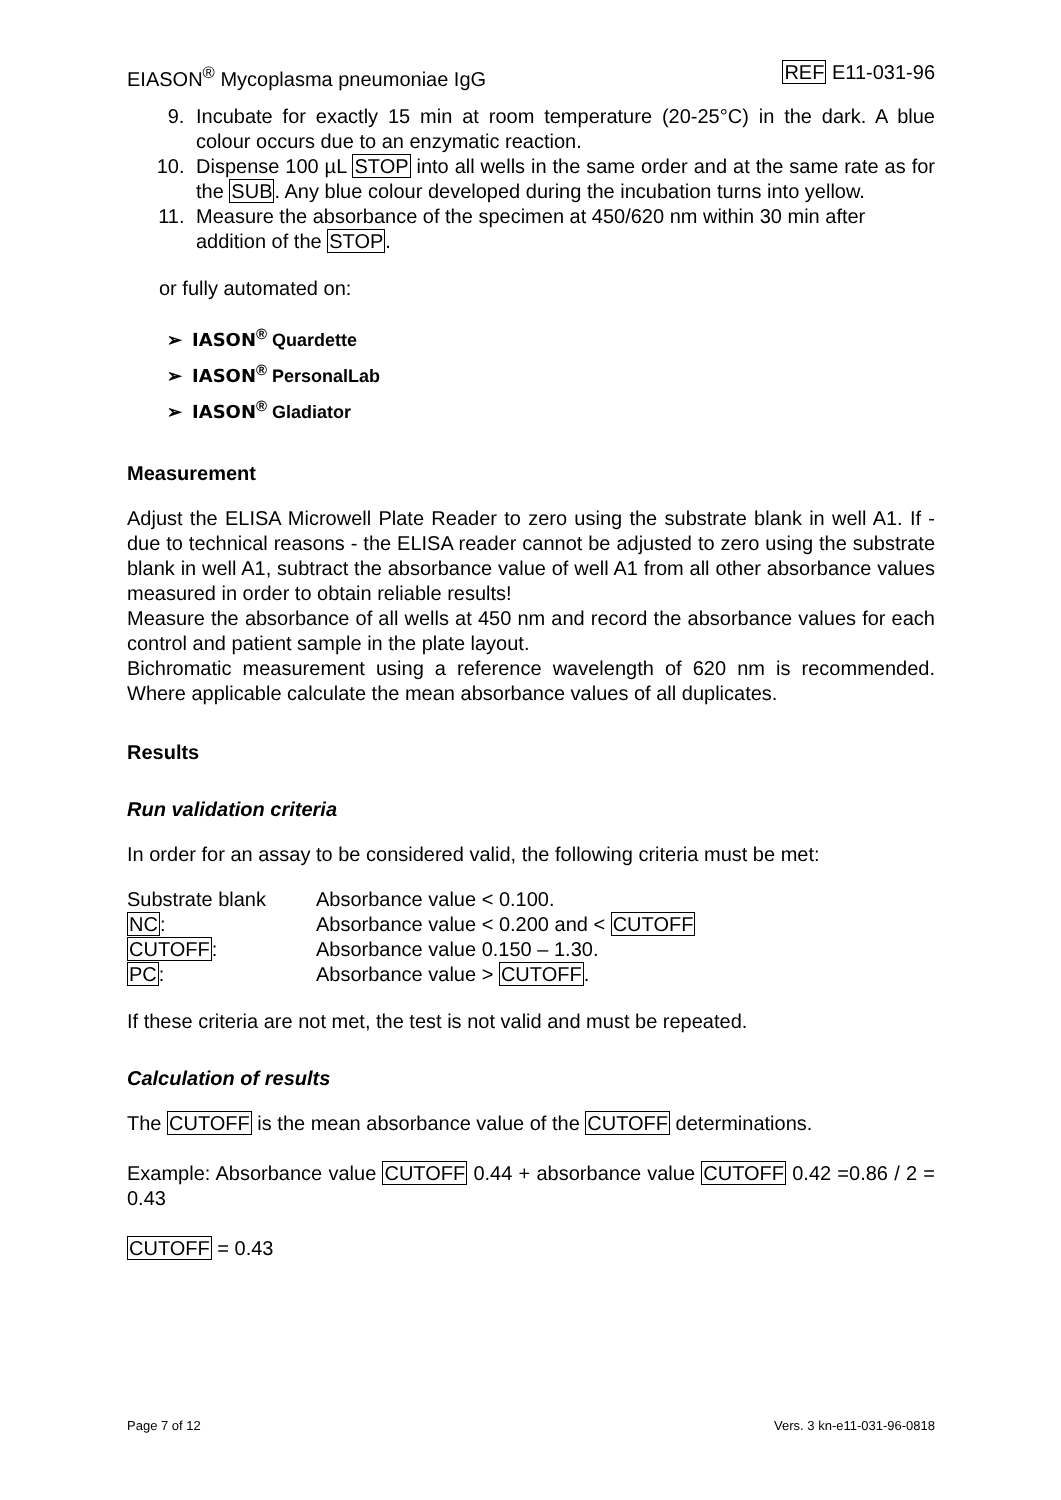EIASON<sup>®</sup> Mycoplasma pneumoniae IgG REF E11-031-96
9. Incubate for exactly 15 min at room temperature (20-25°C) in the dark. A blue colour occurs due to an enzymatic reaction.
10. Dispense 100 µL STOP into all wells in the same order and at the same rate as for the SUB. Any blue colour developed during the incubation turns into yellow.
11. Measure the absorbance of the specimen at 450/620 nm within 30 min after addition of the STOP.
or fully automated on:
➢ IASON<sup>®</sup> Quardette
➢ IASON<sup>®</sup> PersonalLab
➢ IASON<sup>®</sup> Gladiator
Measurement
Adjust the ELISA Microwell Plate Reader to zero using the substrate blank in well A1. If - due to technical reasons - the ELISA reader cannot be adjusted to zero using the substrate blank in well A1, subtract the absorbance value of well A1 from all other absorbance values measured in order to obtain reliable results!
Measure the absorbance of all wells at 450 nm and record the absorbance values for each control and patient sample in the plate layout.
Bichromatic measurement using a reference wavelength of 620 nm is recommended. Where applicable calculate the mean absorbance values of all duplicates.
Results
Run validation criteria
In order for an assay to be considered valid, the following criteria must be met:
| Substrate blank | Absorbance value < 0.100. |
| NC : | Absorbance value < 0.200 and < CUTOFF |
| CUTOFF : | Absorbance value 0.150 – 1.30. |
| PC : | Absorbance value > CUTOFF . |
If these criteria are not met, the test is not valid and must be repeated.
Calculation of results
The CUTOFF is the mean absorbance value of the CUTOFF determinations.
Example: Absorbance value CUTOFF 0.44 + absorbance value CUTOFF 0.42 =0.86 / 2 = 0.43
CUTOFF = 0.43
Page 7 of 12 Vers. 3 kn-e11-031-96-0818